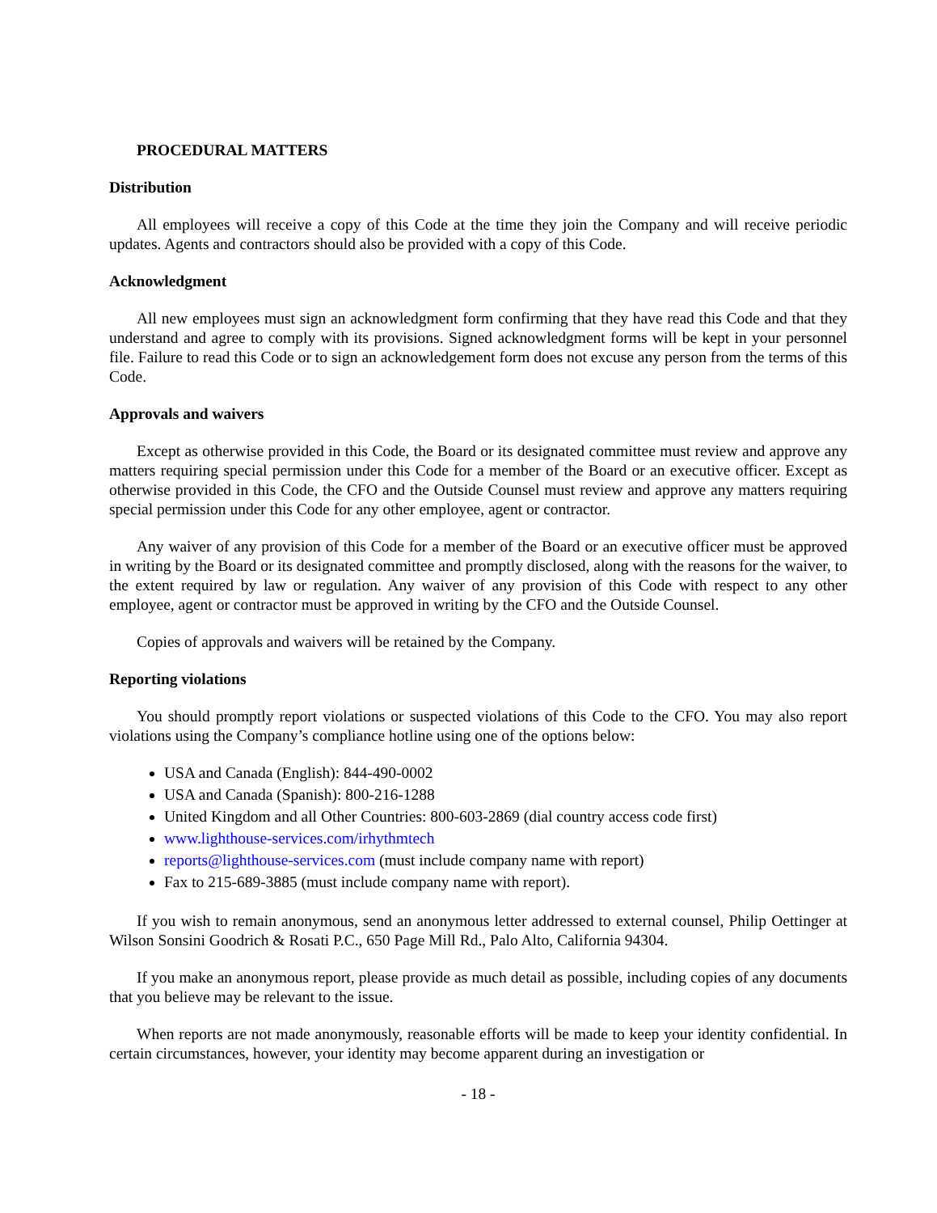PROCEDURAL MATTERS
Distribution
All employees will receive a copy of this Code at the time they join the Company and will receive periodic updates. Agents and contractors should also be provided with a copy of this Code.
Acknowledgment
All new employees must sign an acknowledgment form confirming that they have read this Code and that they understand and agree to comply with its provisions. Signed acknowledgment forms will be kept in your personnel file. Failure to read this Code or to sign an acknowledgement form does not excuse any person from the terms of this Code.
Approvals and waivers
Except as otherwise provided in this Code, the Board or its designated committee must review and approve any matters requiring special permission under this Code for a member of the Board or an executive officer. Except as otherwise provided in this Code, the CFO and the Outside Counsel must review and approve any matters requiring special permission under this Code for any other employee, agent or contractor.
Any waiver of any provision of this Code for a member of the Board or an executive officer must be approved in writing by the Board or its designated committee and promptly disclosed, along with the reasons for the waiver, to the extent required by law or regulation. Any waiver of any provision of this Code with respect to any other employee, agent or contractor must be approved in writing by the CFO and the Outside Counsel.
Copies of approvals and waivers will be retained by the Company.
Reporting violations
You should promptly report violations or suspected violations of this Code to the CFO. You may also report violations using the Company’s compliance hotline using one of the options below:
USA and Canada (English): 844-490-0002
USA and Canada (Spanish): 800-216-1288
United Kingdom and all Other Countries: 800-603-2869 (dial country access code first)
www.lighthouse-services.com/irhythmtech
reports@lighthouse-services.com (must include company name with report)
Fax to 215-689-3885 (must include company name with report).
If you wish to remain anonymous, send an anonymous letter addressed to external counsel, Philip Oettinger at Wilson Sonsini Goodrich & Rosati P.C., 650 Page Mill Rd., Palo Alto, California 94304.
If you make an anonymous report, please provide as much detail as possible, including copies of any documents that you believe may be relevant to the issue.
When reports are not made anonymously, reasonable efforts will be made to keep your identity confidential. In certain circumstances, however, your identity may become apparent during an investigation or
- 18 -